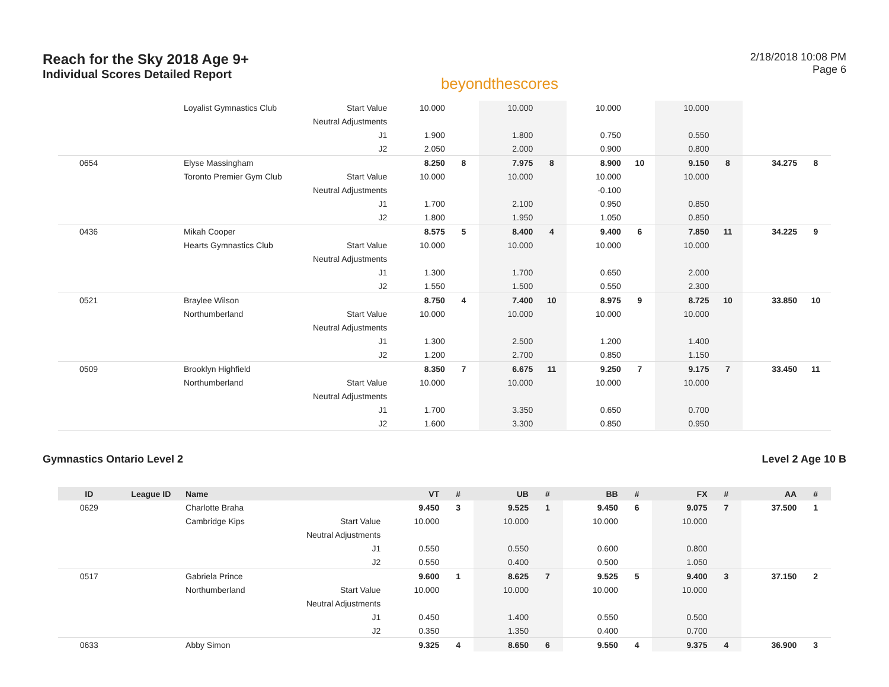Reach for the Sky 2018 Age 9+
Individual Scores Detailed Report
beyondthescores
2/18/2018 10:08 PM
Page 6
| | | Loyalist Gymnastics Club | Start Value | 10.000 | | 10.000 | | 10.000 | | 10.000 | | | |
| | | | Neutral Adjustments | | | | | | | | | | |
| | | | J1 | 1.900 | | 1.800 | | 0.750 | | 0.550 | | | |
| | | | J2 | 2.050 | | 2.000 | | 0.900 | | 0.800 | | | |
| 0654 | | Elyse Massingham | | 8.250 | 8 | 7.975 | 8 | 8.900 | 10 | 9.150 | 8 | 34.275 | 8 |
| | | Toronto Premier Gym Club | Start Value | 10.000 | | 10.000 | | 10.000 | | 10.000 | | | |
| | | | Neutral Adjustments | | | | | -0.100 | | | | | |
| | | | J1 | 1.700 | | 2.100 | | 0.950 | | 0.850 | | | |
| | | | J2 | 1.800 | | 1.950 | | 1.050 | | 0.850 | | | |
| 0436 | | Mikah Cooper | | 8.575 | 5 | 8.400 | 4 | 9.400 | 6 | 7.850 | 11 | 34.225 | 9 |
| | | Hearts Gymnastics Club | Start Value | 10.000 | | 10.000 | | 10.000 | | 10.000 | | | |
| | | | Neutral Adjustments | | | | | | | | | | |
| | | | J1 | 1.300 | | 1.700 | | 0.650 | | 2.000 | | | |
| | | | J2 | 1.550 | | 1.500 | | 0.550 | | 2.300 | | | |
| 0521 | | Braylee Wilson | | 8.750 | 4 | 7.400 | 10 | 8.975 | 9 | 8.725 | 10 | 33.850 | 10 |
| | | Northumberland | Start Value | 10.000 | | 10.000 | | 10.000 | | 10.000 | | | |
| | | | Neutral Adjustments | | | | | | | | | | |
| | | | J1 | 1.300 | | 2.500 | | 1.200 | | 1.400 | | | |
| | | | J2 | 1.200 | | 2.700 | | 0.850 | | 1.150 | | | |
| 0509 | | Brooklyn Highfield | | 8.350 | 7 | 6.675 | 11 | 9.250 | 7 | 9.175 | 7 | 33.450 | 11 |
| | | Northumberland | Start Value | 10.000 | | 10.000 | | 10.000 | | 10.000 | | | |
| | | | Neutral Adjustments | | | | | | | | | | |
| | | | J1 | 1.700 | | 3.350 | | 0.650 | | 0.700 | | | |
| | | | J2 | 1.600 | | 3.300 | | 0.850 | | 0.950 | | | |
Gymnastics Ontario Level 2 Level 2 Age 10 B
| ID | League ID | Name | | VT | # | UB | # | BB | # | FX | # | AA | # |
| --- | --- | --- | --- | --- | --- | --- | --- | --- | --- | --- | --- | --- | --- |
| 0629 | | Charlotte Braha | | 9.450 | 3 | 9.525 | 1 | 9.450 | 6 | 9.075 | 7 | 37.500 | 1 |
| | | Cambridge Kips | Start Value | 10.000 | | 10.000 | | 10.000 | | 10.000 | | | |
| | | | Neutral Adjustments | | | | | | | | | | |
| | | | J1 | 0.550 | | 0.550 | | 0.600 | | 0.800 | | | |
| | | | J2 | 0.550 | | 0.400 | | 0.500 | | 1.050 | | | |
| 0517 | | Gabriela Prince | | 9.600 | 1 | 8.625 | 7 | 9.525 | 5 | 9.400 | 3 | 37.150 | 2 |
| | | Northumberland | Start Value | 10.000 | | 10.000 | | 10.000 | | 10.000 | | | |
| | | | Neutral Adjustments | | | | | | | | | | |
| | | | J1 | 0.450 | | 1.400 | | 0.550 | | 0.500 | | | |
| | | | J2 | 0.350 | | 1.350 | | 0.400 | | 0.700 | | | |
| 0633 | | Abby Simon | | 9.325 | 4 | 8.650 | 6 | 9.550 | 4 | 9.375 | 4 | 36.900 | 3 |